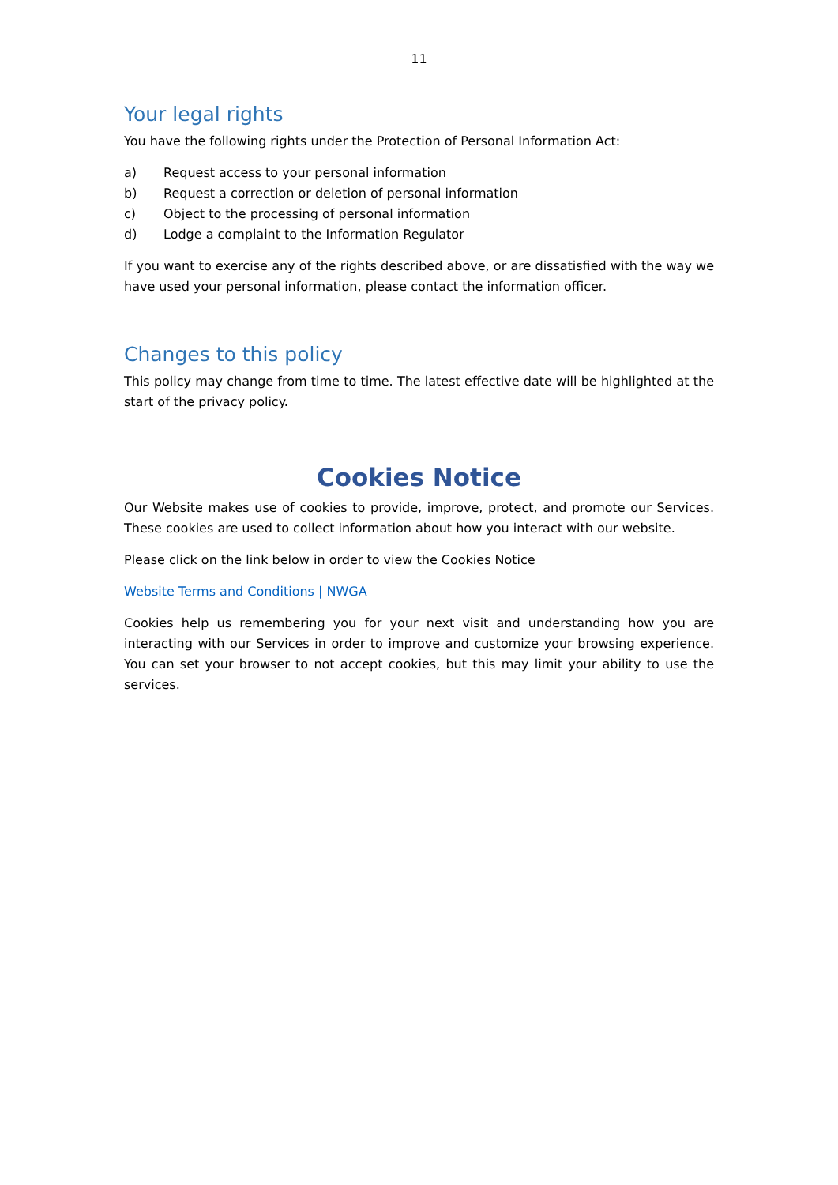11
Your legal rights
You have the following rights under the Protection of Personal Information Act:
a) Request access to your personal information
b) Request a correction or deletion of personal information
c) Object to the processing of personal information
d) Lodge a complaint to the Information Regulator
If you want to exercise any of the rights described above, or are dissatisfied with the way we have used your personal information, please contact the information officer.
Changes to this policy
This policy may change from time to time. The latest effective date will be highlighted at the start of the privacy policy.
Cookies Notice
Our Website makes use of cookies to provide, improve, protect, and promote our Services. These cookies are used to collect information about how you interact with our website.
Please click on the link below in order to view the Cookies Notice
Website Terms and Conditions | NWGA
Cookies help us remembering you for your next visit and understanding how you are interacting with our Services in order to improve and customize your browsing experience. You can set your browser to not accept cookies, but this may limit your ability to use the services.